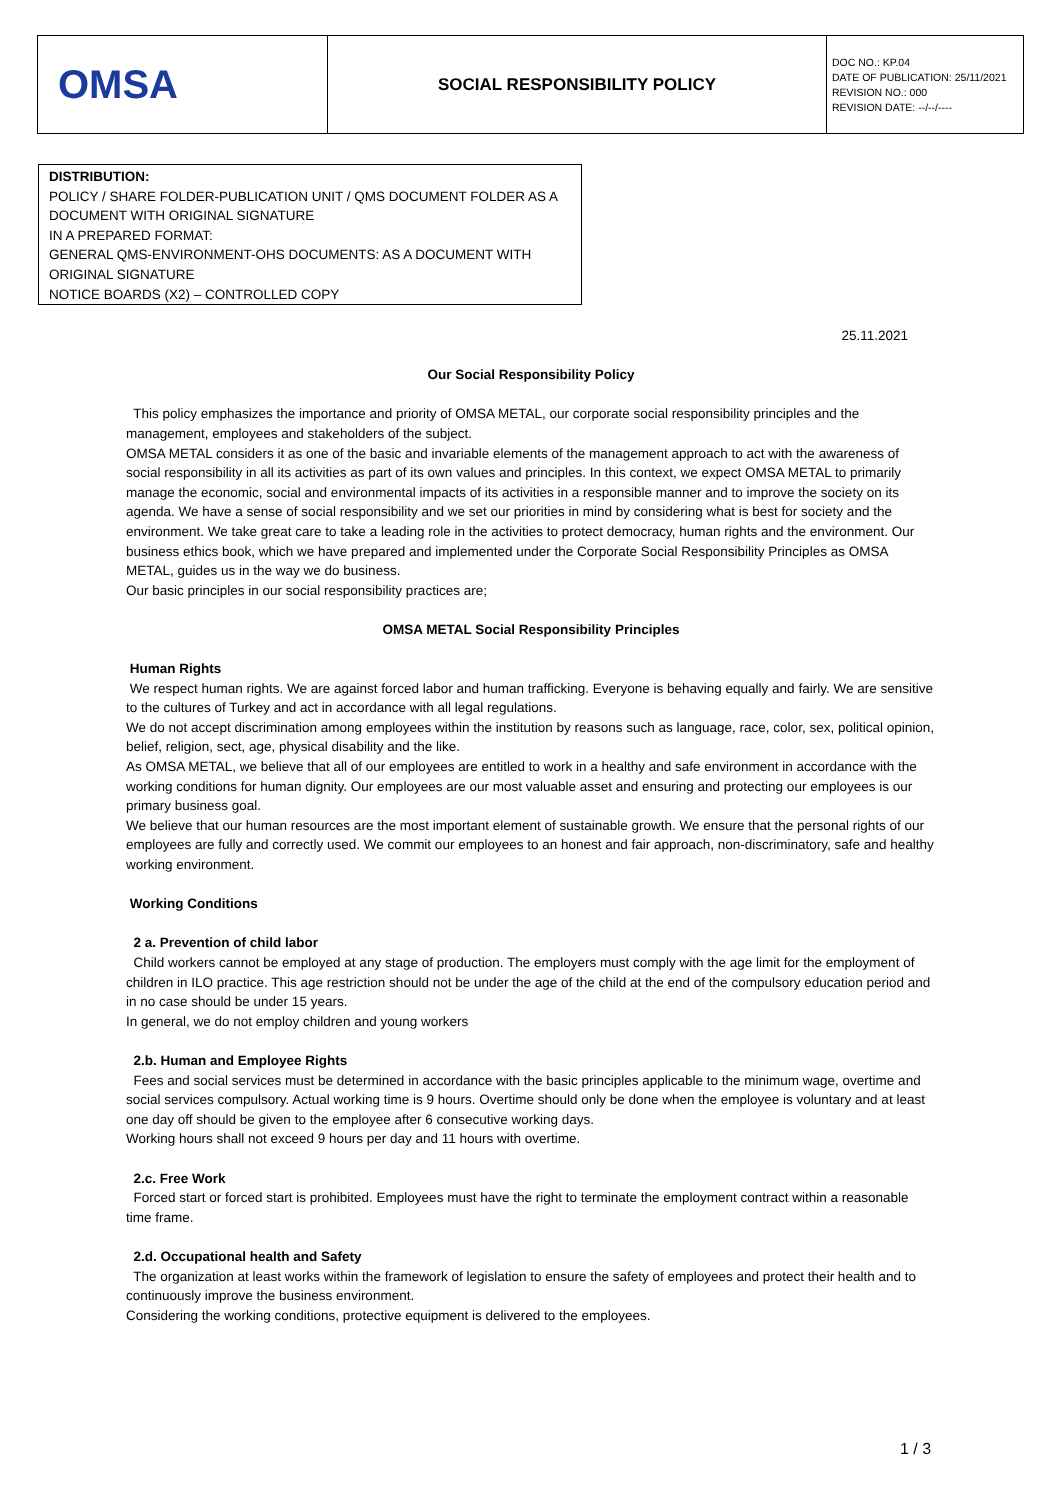| OMSA | SOCIAL RESPONSIBILITY POLICY | DOC NO.: KP.04 DATE OF PUBLICATION: 25/11/2021 REVISION NO.: 000 REVISION DATE: --/--/---- |
DISTRIBUTION:
POLICY / SHARE FOLDER-PUBLICATION UNIT / QMS DOCUMENT FOLDER AS A DOCUMENT WITH ORIGINAL SIGNATURE
IN A PREPARED FORMAT:
GENERAL QMS-ENVIRONMENT-OHS DOCUMENTS: AS A DOCUMENT WITH ORIGINAL SIGNATURE
NOTICE BOARDS (X2) – CONTROLLED COPY
25.11.2021
Our Social Responsibility Policy
This policy emphasizes the importance and priority of OMSA METAL, our corporate social responsibility principles and the management, employees and stakeholders of the subject.
OMSA METAL considers it as one of the basic and invariable elements of the management approach to act with the awareness of social responsibility in all its activities as part of its own values and principles. In this context, we expect OMSA METAL to primarily manage the economic, social and environmental impacts of its activities in a responsible manner and to improve the society on its agenda. We have a sense of social responsibility and we set our priorities in mind by considering what is best for society and the environment. We take great care to take a leading role in the activities to protect democracy, human rights and the environment. Our business ethics book, which we have prepared and implemented under the Corporate Social Responsibility Principles as OMSA METAL, guides us in the way we do business.
Our basic principles in our social responsibility practices are;
OMSA METAL Social Responsibility Principles
Human Rights
We respect human rights. We are against forced labor and human trafficking. Everyone is behaving equally and fairly. We are sensitive to the cultures of Turkey and act in accordance with all legal regulations.
We do not accept discrimination among employees within the institution by reasons such as language, race, color, sex, political opinion, belief, religion, sect, age, physical disability and the like.
As OMSA METAL, we believe that all of our employees are entitled to work in a healthy and safe environment in accordance with the working conditions for human dignity. Our employees are our most valuable asset and ensuring and protecting our employees is our primary business goal.
We believe that our human resources are the most important element of sustainable growth. We ensure that the personal rights of our employees are fully and correctly used. We commit our employees to an honest and fair approach, non-discriminatory, safe and healthy working environment.
Working Conditions
2 a. Prevention of child labor
Child workers cannot be employed at any stage of production. The employers must comply with the age limit for the employment of children in ILO practice. This age restriction should not be under the age of the child at the end of the compulsory education period and in no case should be under 15 years.
In general, we do not employ children and young workers
2.b. Human and Employee Rights
Fees and social services must be determined in accordance with the basic principles applicable to the minimum wage, overtime and social services compulsory. Actual working time is 9 hours. Overtime should only be done when the employee is voluntary and at least one day off should be given to the employee after 6 consecutive working days.
Working hours shall not exceed 9 hours per day and 11 hours with overtime.
2.c. Free Work
Forced start or forced start is prohibited. Employees must have the right to terminate the employment contract within a reasonable time frame.
2.d. Occupational health and Safety
The organization at least works within the framework of legislation to ensure the safety of employees and protect their health and to continuously improve the business environment.
Considering the working conditions, protective equipment is delivered to the employees.
1 / 3